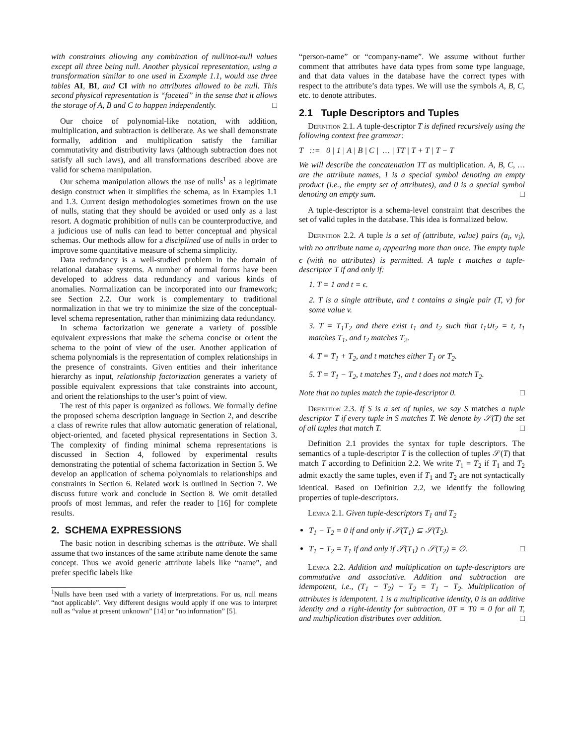with constraints allowing any combination of null/not-null values except all three being null. Another physical representation, using a transformation similar to one used in Example 1.1, would use three tables AI, BI, and CI with no attributes allowed to be null. This second physical representation is “faceted” in the sense that it allows the storage of A, B and C to happen independently. □
Our choice of polynomial-like notation, with addition, multiplication, and subtraction is deliberate. As we shall demonstrate formally, addition and multiplication satisfy the familiar commutativity and distributivity laws (although subtraction does not satisfy all such laws), and all transformations described above are valid for schema manipulation.
Our schema manipulation allows the use of nulls<sup>1</sup> as a legitimate design construct when it simplifies the schema, as in Examples 1.1 and 1.3. Current design methodologies sometimes frown on the use of nulls, stating that they should be avoided or used only as a last resort. A dogmatic prohibition of nulls can be counterproductive, and a judicious use of nulls can lead to better conceptual and physical schemas. Our methods allow for a disciplined use of nulls in order to improve some quantitative measure of schema simplicity.
Data redundancy is a well-studied problem in the domain of relational database systems. A number of normal forms have been developed to address data redundancy and various kinds of anomalies. Normalization can be incorporated into our framework; see Section 2.2. Our work is complementary to traditional normalization in that we try to minimize the size of the conceptual-level schema representation, rather than minimizing data redundancy.
In schema factorization we generate a variety of possible equivalent expressions that make the schema concise or orient the schema to the point of view of the user. Another application of schema polynomials is the representation of complex relationships in the presence of constraints. Given entities and their inheritance hierarchy as input, relationship factorization generates a variety of possible equivalent expressions that take constraints into account, and orient the relationships to the user’s point of view.
The rest of this paper is organized as follows. We formally define the proposed schema description language in Section 2, and describe a class of rewrite rules that allow automatic generation of relational, object-oriented, and faceted physical representations in Section 3. The complexity of finding minimal schema representations is discussed in Section 4, followed by experimental results demonstrating the potential of schema factorization in Section 5. We develop an application of schema polynomials to relationships and constraints in Section 6. Related work is outlined in Section 7. We discuss future work and conclude in Section 8. We omit detailed proofs of most lemmas, and refer the reader to [16] for complete results.
2. SCHEMA EXPRESSIONS
The basic notion in describing schemas is the attribute. We shall assume that two instances of the same attribute name denote the same concept. Thus we avoid generic attribute labels like “name”, and prefer specific labels like
<sup>1</sup> Nulls have been used with a variety of interpretations. For us, null means “not applicable”. Very different designs would apply if one was to interpret null as “value at present unknown” [14] or “no information” [5].
“person-name” or “company-name”. We assume without further comment that attributes have data types from some type language, and that data values in the database have the correct types with respect to the attribute’s data types. We will use the symbols A, B, C, etc. to denote attributes.
2.1 Tuple Descriptors and Tuples
Definition 2.1. A tuple-descriptor T is defined recursively using the following context free grammar:
T ::= 0 | 1 | A | B | C | … | TT | T + T | T − T
We will describe the concatenation TT as multiplication. A, B, C, … are the attribute names, 1 is a special symbol denoting an empty product (i.e., the empty set of attributes), and 0 is a special symbol denoting an empty sum. □
A tuple-descriptor is a schema-level constraint that describes the set of valid tuples in the database. This idea is formalized below.
Definition 2.2. A tuple is a set of (attribute, value) pairs (a<sub>i</sub>, v<sub>i</sub>), with no attribute name a<sub>i</sub> appearing more than once. The empty tuple ϵ (with no attributes) is permitted. A tuple t matches a tuple-descriptor T if and only if:
1. T = 1 and t = ϵ.
2. T is a single attribute, and t contains a single pair (T, v) for some value v.
3. T = T<sub>1</sub>T<sub>2</sub> and there exist t<sub>1</sub> and t<sub>2</sub> such that t<sub>1</sub>∪t<sub>2</sub> = t, t<sub>1</sub> matches T<sub>1</sub>, and t<sub>2</sub> matches T<sub>2</sub>.
4. T = T<sub>1</sub> + T<sub>2</sub>, and t matches either T<sub>1</sub> or T<sub>2</sub>.
5. T = T<sub>1</sub> − T<sub>2</sub>, t matches T<sub>1</sub>, and t does not match T<sub>2</sub>.
Note that no tuples match the tuple-descriptor 0. □
Definition 2.3. If S is a set of tuples, we say S matches a tuple descriptor T if every tuple in S matches T. We denote by 𝒮(T) the set of all tuples that match T. □
Definition 2.1 provides the syntax for tuple descriptors. The semantics of a tuple-descriptor T is the collection of tuples 𝒮(T) that match T according to Definition 2.2. We write T<sub>1</sub> = T<sub>2</sub> if T<sub>1</sub> and T<sub>2</sub> admit exactly the same tuples, even if T<sub>1</sub> and T<sub>2</sub> are not syntactically identical. Based on Definition 2.2, we identify the following properties of tuple-descriptors.
Lemma 2.1. Given tuple-descriptors T<sub>1</sub> and T<sub>2</sub>
T<sub>1</sub> − T<sub>2</sub> = 0 if and only if 𝒮(T<sub>1</sub>) ⊆ 𝒮(T<sub>2</sub>).
T<sub>1</sub> − T<sub>2</sub> = T<sub>1</sub> if and only if 𝒮(T<sub>1</sub>) ∩ 𝒮(T<sub>2</sub>) = ∅. □
Lemma 2.2. Addition and multiplication on tuple-descriptors are commutative and associative. Addition and subtraction are idempotent, i.e., (T<sub>1</sub> − T<sub>2</sub>) − T<sub>2</sub> = T<sub>1</sub> − T<sub>2</sub>. Multiplication of attributes is idempotent. 1 is a multiplicative identity, 0 is an additive identity and a right-identity for subtraction, 0T = T0 = 0 for all T, and multiplication distributes over addition. □